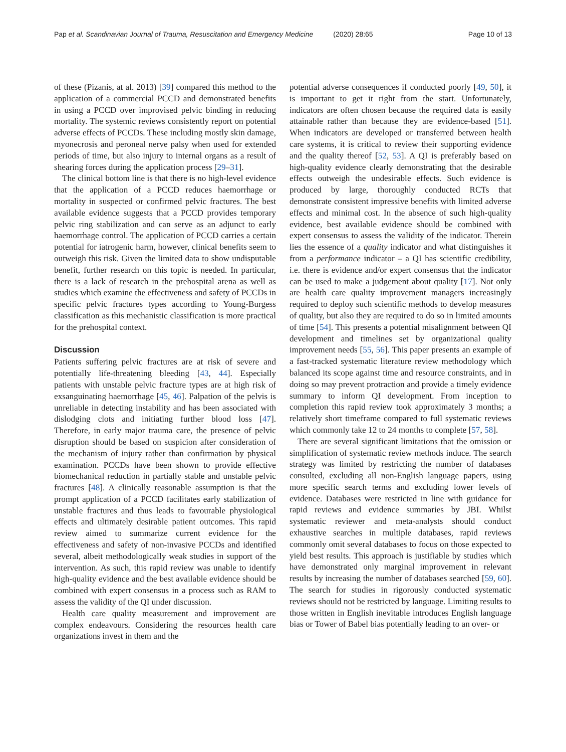Pap et al. Scandinavian Journal of Trauma, Resuscitation and Emergency Medicine (2020) 28:65 Page 10 of 13
of these (Pizanis, at al. 2013) [39] compared this method to the application of a commercial PCCD and demonstrated benefits in using a PCCD over improvised pelvic binding in reducing mortality. The systemic reviews consistently report on potential adverse effects of PCCDs. These including mostly skin damage, myonecrosis and peroneal nerve palsy when used for extended periods of time, but also injury to internal organs as a result of shearing forces during the application process [29–31].
The clinical bottom line is that there is no high-level evidence that the application of a PCCD reduces haemorrhage or mortality in suspected or confirmed pelvic fractures. The best available evidence suggests that a PCCD provides temporary pelvic ring stabilization and can serve as an adjunct to early haemorrhage control. The application of PCCD carries a certain potential for iatrogenic harm, however, clinical benefits seem to outweigh this risk. Given the limited data to show undisputable benefit, further research on this topic is needed. In particular, there is a lack of research in the prehospital arena as well as studies which examine the effectiveness and safety of PCCDs in specific pelvic fractures types according to Young-Burgess classification as this mechanistic classification is more practical for the prehospital context.
Discussion
Patients suffering pelvic fractures are at risk of severe and potentially life-threatening bleeding [43, 44]. Especially patients with unstable pelvic fracture types are at high risk of exsanguinating haemorrhage [45, 46]. Palpation of the pelvis is unreliable in detecting instability and has been associated with dislodging clots and initiating further blood loss [47]. Therefore, in early major trauma care, the presence of pelvic disruption should be based on suspicion after consideration of the mechanism of injury rather than confirmation by physical examination. PCCDs have been shown to provide effective biomechanical reduction in partially stable and unstable pelvic fractures [48]. A clinically reasonable assumption is that the prompt application of a PCCD facilitates early stabilization of unstable fractures and thus leads to favourable physiological effects and ultimately desirable patient outcomes. This rapid review aimed to summarize current evidence for the effectiveness and safety of non-invasive PCCDs and identified several, albeit methodologically weak studies in support of the intervention. As such, this rapid review was unable to identify high-quality evidence and the best available evidence should be combined with expert consensus in a process such as RAM to assess the validity of the QI under discussion.
Health care quality measurement and improvement are complex endeavours. Considering the resources health care organizations invest in them and the
potential adverse consequences if conducted poorly [49, 50], it is important to get it right from the start. Unfortunately, indicators are often chosen because the required data is easily attainable rather than because they are evidence-based [51]. When indicators are developed or transferred between health care systems, it is critical to review their supporting evidence and the quality thereof [52, 53]. A QI is preferably based on high-quality evidence clearly demonstrating that the desirable effects outweigh the undesirable effects. Such evidence is produced by large, thoroughly conducted RCTs that demonstrate consistent impressive benefits with limited adverse effects and minimal cost. In the absence of such high-quality evidence, best available evidence should be combined with expert consensus to assess the validity of the indicator. Therein lies the essence of a quality indicator and what distinguishes it from a performance indicator – a QI has scientific credibility, i.e. there is evidence and/or expert consensus that the indicator can be used to make a judgement about quality [17]. Not only are health care quality improvement managers increasingly required to deploy such scientific methods to develop measures of quality, but also they are required to do so in limited amounts of time [54]. This presents a potential misalignment between QI development and timelines set by organizational quality improvement needs [55, 56]. This paper presents an example of a fast-tracked systematic literature review methodology which balanced its scope against time and resource constraints, and in doing so may prevent protraction and provide a timely evidence summary to inform QI development. From inception to completion this rapid review took approximately 3 months; a relatively short timeframe compared to full systematic reviews which commonly take 12 to 24 months to complete [57, 58].
There are several significant limitations that the omission or simplification of systematic review methods induce. The search strategy was limited by restricting the number of databases consulted, excluding all non-English language papers, using more specific search terms and excluding lower levels of evidence. Databases were restricted in line with guidance for rapid reviews and evidence summaries by JBI. Whilst systematic reviewer and meta-analysts should conduct exhaustive searches in multiple databases, rapid reviews commonly omit several databases to focus on those expected to yield best results. This approach is justifiable by studies which have demonstrated only marginal improvement in relevant results by increasing the number of databases searched [59, 60]. The search for studies in rigorously conducted systematic reviews should not be restricted by language. Limiting results to those written in English inevitable introduces English language bias or Tower of Babel bias potentially leading to an over- or